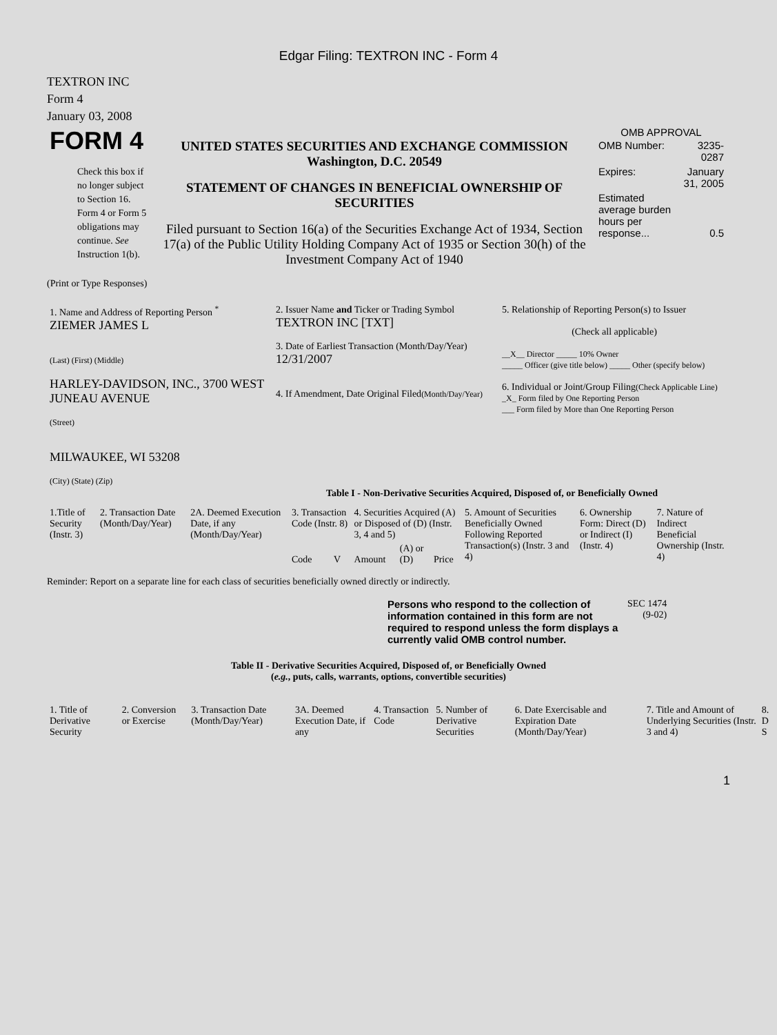Edgar Filing: TEXTRON INC - Form 4
TEXTRON INC
Form 4
January 03, 2008
| FORM 4 Check this box if no longer subject to Section 16. Form 4 or Form 5 obligations may continue. See Instruction 1(b). | UNITED STATES SECURITIES AND EXCHANGE COMMISSION Washington, D.C. 20549 STATEMENT OF CHANGES IN BENEFICIAL OWNERSHIP OF SECURITIES Filed pursuant to Section 16(a) of the Securities Exchange Act of 1934, Section 17(a) of the Public Utility Holding Company Act of 1935 or Section 30(h) of the Investment Company Act of 1940 | OMB APPROVAL / OMB Number: / 3235-0287 / / Expires: / January 31, 2005 / / Estimated average burden hours per response... / 0.5 / |
(Print or Type Responses)
| 1. Name and Address of Reporting Person <sup>*</sup> ZIEMER JAMES L (Last) (First) (Middle) HARLEY-DAVIDSON, INC., 3700 WEST JUNEAU AVENUE (Street) MILWAUKEE, WI 53208 (City) (State) (Zip) | 2. Issuer Name and Ticker or Trading Symbol TEXTRON INC [TXT] 3. Date of Earliest Transaction (Month/Day/Year) 12/31/2007 4. If Amendment, Date Original Filed (Month/Day/Year) | 5. Relationship of Reporting Person(s) to Issuer (Check all applicable) __X__ Director _____ 10% Owner _____ Officer (give title below) _____ Other (specify below) 6. Individual or Joint/Group Filing (Check Applicable Line) _X_ Form filed by One Reporting Person ___ Form filed by More than One Reporting Person |
Table I - Non-Derivative Securities Acquired, Disposed of, or Beneficially Owned
| 1.Title of Security (Instr. 3) | 2. Transaction Date (Month/Day/Year) | 2A. Deemed Execution Date, if any (Month/Day/Year) | 3. Transaction Code (Instr. 8) | | 4. Securities Acquired (A) or Disposed of (D) (Instr. 3, 4 and 5) | | | 5. Amount of Securities Beneficially Owned Following Reported Transaction(s) (Instr. 3 and 4) | 6. Ownership Form: Direct (D) or Indirect (I) (Instr. 4) | 7. Nature of Indirect Beneficial Ownership (Instr. 4) |
| --- | --- | --- | --- | --- | --- | --- | --- | --- | --- | --- |
| | | | Code | V | Amount | (A) or (D) | Price | | | |
Reminder: Report on a separate line for each class of securities beneficially owned directly or indirectly.
| Persons who respond to the collection of information contained in this form are not required to respond unless the form displays a currently valid OMB control number. | SEC 1474 (9-02) |
Table II - Derivative Securities Acquired, Disposed of, or Beneficially Owned
(e.g., puts, calls, warrants, options, convertible securities)
| 1. Title of Derivative Security | 2. Conversion or Exercise | 3. Transaction Date (Month/Day/Year) | 3A. Deemed Execution Date, if any | 4. Transaction Code | 5. Number of Derivative Securities | 6. Date Exercisable and Expiration Date (Month/Day/Year) | 7. Title and Amount of Underlying Securities (Instr. 3 and 4) | 8. D S |
| --- | --- | --- | --- | --- | --- | --- | --- | --- |
1